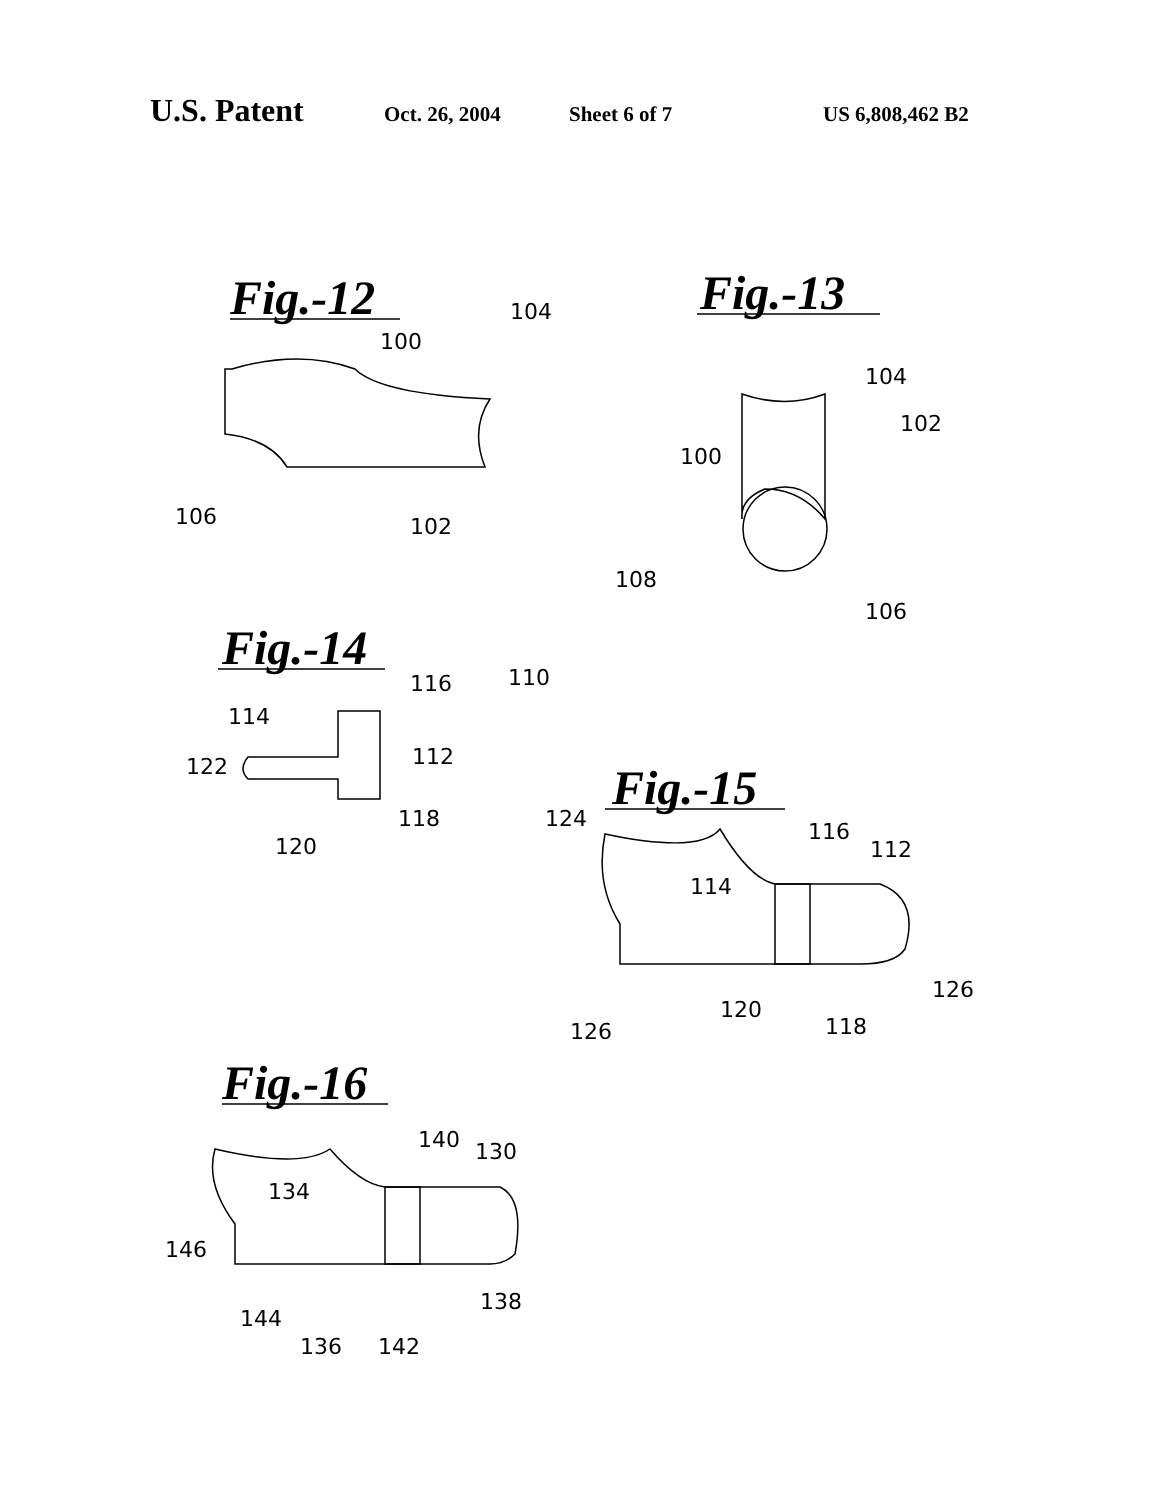U.S. Patent Oct. 26, 2004 Sheet 6 of 7 US 6,808,462 B2
Fig.-12
100
104
102
106
Fig.-13
104
102
100
108
106
Fig.-14
116
110
114
112
122
118
120
Fig.-15
124
116
112
114
126
126
120
118
Fig.-16
140
130
134
146
138
144
136
142